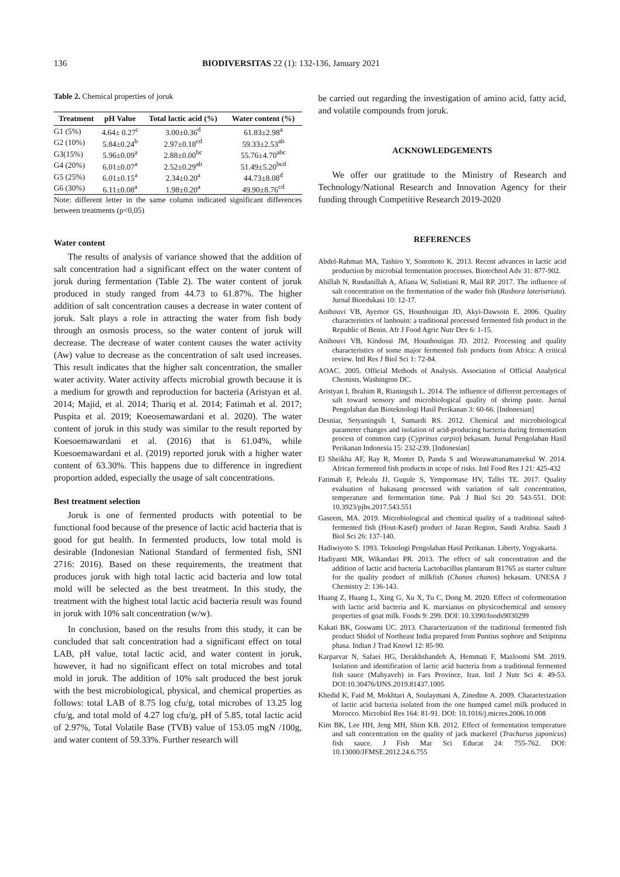136 BIODIVERSITAS 22 (1): 132-136, January 2021
Table 2. Chemical properties of joruk
| Treatment | pH Value | Total lactic acid (%) | Water content (%) |
| --- | --- | --- | --- |
| G1 (5%) | 4.64± 0.27<sup>c</sup> | 3.00±0.36<sup>d</sup> | 61.83±2.98<sup>a</sup> |
| G2 (10%) | 5.84±0.24<sup>b</sup> | 2.97±0.18<sup>cd</sup> | 59.33±2.53<sup>ab</sup> |
| G3(15%) | 5.96±0.09<sup>a</sup> | 2.88±0.00<sup>bc</sup> | 55.76±4.70<sup>abc</sup> |
| G4 (20%) | 6.01±0.07<sup>a</sup> | 2.52±0.29<sup>ab</sup> | 51.49±5.20<sup>bcd</sup> |
| G5 (25%) | 6.01±0.15<sup>a</sup> | 2.34±0.20<sup>a</sup> | 44.73±8.08<sup>d</sup> |
| G6 (30%) | 6.11±0.08<sup>a</sup> | 1.98±0.20<sup>a</sup> | 49.90±8.76<sup>cd</sup> |
Note: different letter in the same column indicated significant differences between treatments (p<0,05)
Water content
The results of analysis of variance showed that the addition of salt concentration had a significant effect on the water content of joruk during fermentation (Table 2). The water content of joruk produced in study ranged from 44.73 to 61.87%. The higher addition of salt concentration causes a decrease in water content of joruk. Salt plays a role in attracting the water from fish body through an osmosis process, so the water content of joruk will decrease. The decrease of water content causes the water activity (Aw) value to decrease as the concentration of salt used increases. This result indicates that the higher salt concentration, the smaller water activity. Water activity affects microbial growth because it is a medium for growth and reproduction for bacteria (Aristyan et al. 2014; Majid, et al. 2014; Thariq et al. 2014; Fatimah et al. 2017; Puspita et al. 2019; Koeosemawardani et al. 2020). The water content of joruk in this study was similar to the result reported by Koesoemawardani et al. (2016) that is 61.04%, while Koesoemawardani et al. (2019) reported joruk with a higher water content of 63.30%. This happens due to difference in ingredient proportion added, especially the usage of salt concentrations.
Best treatment selection
Joruk is one of fermented products with potential to be functional food because of the presence of lactic acid bacteria that is good for gut health. In fermented products, low total mold is desirable (Indonesian National Standard of fermented fish, SNI 2716: 2016). Based on these requirements, the treatment that produces joruk with high total lactic acid bacteria and low total mold will be selected as the best treatment. In this study, the treatment with the highest total lactic acid bacteria result was found in joruk with 10% salt concentration (w/w).
In conclusion, based on the results from this study, it can be concluded that salt concentration had a significant effect on total LAB, pH value, total lactic acid, and water content in joruk, however, it had no significant effect on total microbes and total mold in joruk. The addition of 10% salt produced the best joruk with the best microbiological, physical, and chemical properties as follows: total LAB of 8.75 log cfu/g, total microbes of 13.25 log cfu/g, and total mold of 4.27 log cfu/g, pH of 5.85, total lactic acid of 2.97%, Total Volatile Base (TVB) value of 153.05 mgN /100g, and water content of 59.33%. Further research will
be carried out regarding the investigation of amino acid, fatty acid, and volatile compounds from joruk.
ACKNOWLEDGEMENTS
We offer our gratitude to the Ministry of Research and Technology/National Research and Innovation Agency for their funding through Competitive Research 2019-2020
REFERENCES
Abdel-Rahman MA, Tashiro Y, Sonomoto K. 2013. Recent advances in lactic acid production by microbial fermentation processes. Biotechnol Adv 31: 877-902.
Ahillah N, Rusdanillah A, Afiana W, Sulistiani R, Mail RP. 2017. The influence of salt concentration on the fermentation of the wader fish (Rasbora lateristriata). Jurnal Bioedukasi 10: 12-17.
Anihouvi VB, Ayernor GS, Hounhouigan JD, Akyi-Dawsoin E. 2006. Quality characteristics of lanhouin: a traditional processed fermented fish product in the Republic of Benin. Afr J Food Agric Nutr Dev 6: 1-15.
Anihouvi VB, Kindossi JM, Hounhouigan JD. 2012. Processing and quality characteristics of some major fermented fish products from Africa: A critical review. Intl Res J Biol Sci 1: 72-84.
AOAC. 2005. Official Methods of Analysis. Association of Official Analytical Chemists, Washington DC.
Aristyan I, Ibrahim R, Rianingsih L. 2014. The influence of different percentages of salt toward sensory and microbiological quality of shrimp paste. Jurnal Pengolahan dan Bioteknologi Hasil Perikanan 3: 60-66. [Indonesian]
Desniar, Setyaningsih I, Sumardi RS. 2012. Chemical and microbiological parameter changes and isolation of acid-producing bacteria during fermentation process of common carp (Cyprinus carpio) bekasam. Jurnal Pengolahan Hasil Perikanan Indonesia 15: 232-239. [Indonesian]
El Sheikha AF, Ray R, Montet D, Panda S and Worawattanamateekul W. 2014. African fermented fish products in scope of risks. Intl Food Res J 21: 425-432
Fatimah F, Pelealu JJ, Gugule S, Yempormase HV, Tallei TE. 2017. Quality evaluation of bakasang processed with variation of salt concentration, temperature and fermentation time. Pak J Biol Sci 20: 543-551. DOI: 10.3923/pjbs.2017.543.551
Gaseem, MA. 2019. Microbiological and chemical quality of a traditional salted-fermented fish (Hout-Kasef) product of Jazan Region, Saudi Arabia. Saudi J Biol Sci 26: 137-140.
Hadiwiyoto S. 1993. Teknologi Pengolahan Hasil Perikanan. Liberty, Yogyakarta.
Hadiyanti MR, Wikandari PR. 2013. The effect of salt concentration and the addition of lactic acid bacteria Lactobacillus plantarum B1765 as starter culture for the quality product of milkfish (Chanos chanos) bekasam. UNESA J Chemistry 2: 136-143.
Huang Z, Huang L, Xing G, Xu X, Tu C, Dong M. 2020. Effect of cofermentation with lactic acid bacteria and K. marxianus on physicochemical and sensory properties of goat milk. Foods 9: 299. DOI: 10.3390/foods9030299
Kakati BK, Goswami UC. 2013. Characterization of the traditional fermented fish product Shidol of Northeast India prepared from Puntius sophore and Setipinna phasa. Indian J Trad Knowl 12: 85-90.
Karparvar N, Safaei HG, Derakhshandeh A, Hemmati F, Mazloomi SM. 2019. Isolation and identification of lactic acid bacteria from a traditional fermented fish sauce (Mahyaveh) in Fars Province, Iran. Intl J Nutr Sci 4: 49-53. DOI:10.30476/IJNS.2019.81437.1005
Khedid K, Faid M, Mokhtari A, Soulaymani A, Zinedine A. 2009. Characterization of lactic acid bacteria isolated from the one humped camel milk produced in Morocco. Microbiol Res 164: 81-91. DOI: 10.1016/j.micres.2006.10.008
Kim BK, Lee HH, Jeng MH, Shim KB. 2012. Effect of fermentation temperature and salt concentration on the quality of jack mackerel (Trachurus japonicus) fish sauce. J Fish Mar Sci Educat 24: 755-762. DOI: 10.13000/JFMSE.2012.24.6.755